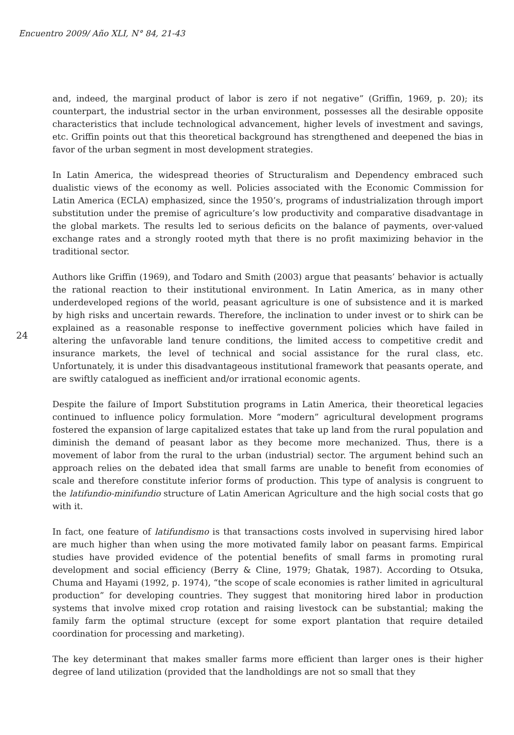Encuentro 2009/ Año XLI, N° 84, 21-43
24
and, indeed, the marginal product of labor is zero if not negative” (Griffin, 1969, p. 20); its counterpart, the industrial sector in the urban environment, possesses all the desirable opposite characteristics that include technological advancement, higher levels of investment and savings, etc. Griffin points out that this theoretical background has strengthened and deepened the bias in favor of the urban segment in most development strategies.
In Latin America, the widespread theories of Structuralism and Dependency embraced such dualistic views of the economy as well. Policies associated with the Economic Commission for Latin America (ECLA) emphasized, since the 1950’s, programs of industrialization through import substitution under the premise of agriculture’s low productivity and comparative disadvantage in the global markets. The results led to serious deficits on the balance of payments, over-valued exchange rates and a strongly rooted myth that there is no profit maximizing behavior in the traditional sector.
Authors like Griffin (1969), and Todaro and Smith (2003) argue that peasants’ behavior is actually the rational reaction to their institutional environment. In Latin America, as in many other underdeveloped regions of the world, peasant agriculture is one of subsistence and it is marked by high risks and uncertain rewards. Therefore, the inclination to under invest or to shirk can be explained as a reasonable response to ineffective government policies which have failed in altering the unfavorable land tenure conditions, the limited access to competitive credit and insurance markets, the level of technical and social assistance for the rural class, etc. Unfortunately, it is under this disadvantageous institutional framework that peasants operate, and are swiftly catalogued as inefficient and/or irrational economic agents.
Despite the failure of Import Substitution programs in Latin America, their theoretical legacies continued to influence policy formulation. More “modern” agricultural development programs fostered the expansion of large capitalized estates that take up land from the rural population and diminish the demand of peasant labor as they become more mechanized. Thus, there is a movement of labor from the rural to the urban (industrial) sector. The argument behind such an approach relies on the debated idea that small farms are unable to benefit from economies of scale and therefore constitute inferior forms of production. This type of analysis is congruent to the latifundio-minifundio structure of Latin American Agriculture and the high social costs that go with it.
In fact, one feature of latifundismo is that transactions costs involved in supervising hired labor are much higher than when using the more motivated family labor on peasant farms. Empirical studies have provided evidence of the potential benefits of small farms in promoting rural development and social efficiency (Berry & Cline, 1979; Ghatak, 1987). According to Otsuka, Chuma and Hayami (1992, p. 1974), “the scope of scale economies is rather limited in agricultural production” for developing countries. They suggest that monitoring hired labor in production systems that involve mixed crop rotation and raising livestock can be substantial; making the family farm the optimal structure (except for some export plantation that require detailed coordination for processing and marketing).
The key determinant that makes smaller farms more efficient than larger ones is their higher degree of land utilization (provided that the landholdings are not so small that they